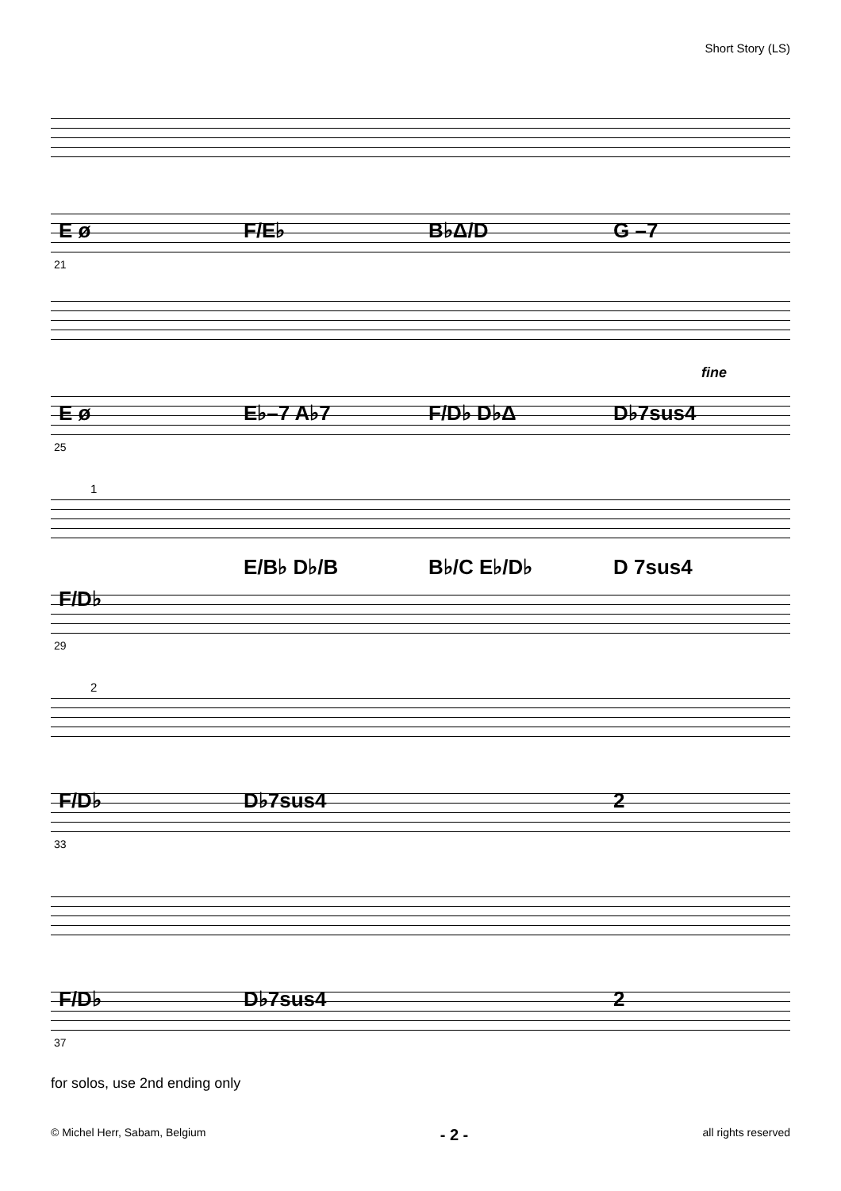Short Story (LS)
E ø F/E♭ B♭Δ/D G –7
21
fine
E ø E♭–7 A♭7 F/D♭ D♭Δ D♭7sus4
25
1
E/B♭ D♭/B B♭/C E♭/D♭ D 7sus4
F/D♭
29
2
F/D♭ D♭7sus4 2
33
F/D♭ D♭7sus4 2
37
for solos, use 2nd ending only
© Michel Herr, Sabam, Belgium - 2 - all rights reserved